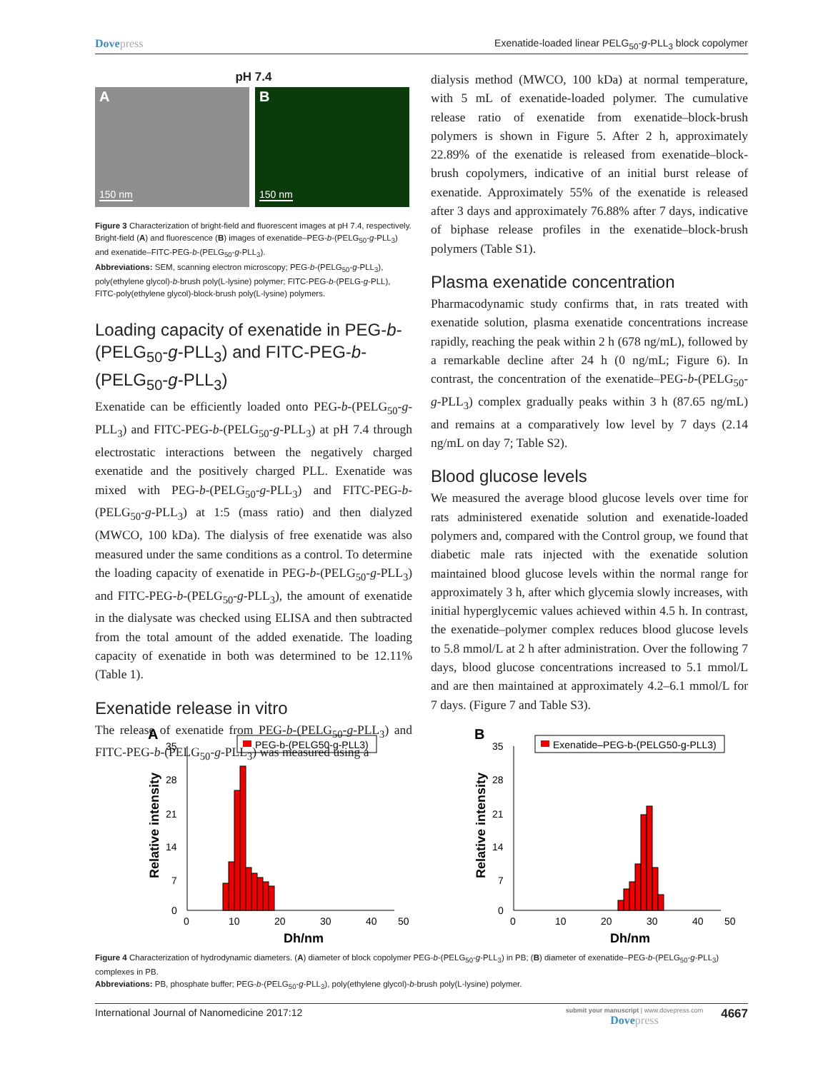Dovepress Exenatide-loaded linear PELG<sub>50</sub>-g-PLL<sub>3</sub> block copolymer
pH 7.4
A
150 nm
B
150 nm
Figure 3 Characterization of bright-field and fluorescent images at pH 7.4, respectively. Bright-field (A) and fluorescence (B) images of exenatide–PEG-b-(PELG<sub>50</sub>-g-PLL<sub>3</sub>) and exenatide–FITC-PEG-b-(PELG<sub>50</sub>-g-PLL<sub>3</sub>).
Abbreviations: SEM, scanning electron microscopy; PEG-b-(PELG<sub>50</sub>-g-PLL<sub>3</sub>), poly(ethylene glycol)-b-brush poly(L-lysine) polymer; FITC-PEG-b-(PELG-g-PLL), FITC-poly(ethylene glycol)-block-brush poly(L-lysine) polymers.
Loading capacity of exenatide in PEG-b-(PELG<sub>50</sub>-g-PLL<sub>3</sub>) and FITC-PEG-b-(PELG<sub>50</sub>-g-PLL<sub>3</sub>)
Exenatide can be efficiently loaded onto PEG-b-(PELG<sub>50</sub>-g-PLL<sub>3</sub>) and FITC-PEG-b-(PELG<sub>50</sub>-g-PLL<sub>3</sub>) at pH 7.4 through electrostatic interactions between the negatively charged exenatide and the positively charged PLL. Exenatide was mixed with PEG-b-(PELG<sub>50</sub>-g-PLL<sub>3</sub>) and FITC-PEG-b-(PELG<sub>50</sub>-g-PLL<sub>3</sub>) at 1:5 (mass ratio) and then dialyzed (MWCO, 100 kDa). The dialysis of free exenatide was also measured under the same conditions as a control. To determine the loading capacity of exenatide in PEG-b-(PELG<sub>50</sub>-g-PLL<sub>3</sub>) and FITC-PEG-b-(PELG<sub>50</sub>-g-PLL<sub>3</sub>), the amount of exenatide in the dialysate was checked using ELISA and then subtracted from the total amount of the added exenatide. The loading capacity of exenatide in both was determined to be 12.11% (Table 1).
Exenatide release in vitro
The release of exenatide from PEG-b-(PELG<sub>50</sub>-g-PLL<sub>3</sub>) and FITC-PEG-b-(PELG<sub>50</sub>-g-PLL<sub>3</sub>) was measured using a
dialysis method (MWCO, 100 kDa) at normal temperature, with 5 mL of exenatide-loaded polymer. The cumulative release ratio of exenatide from exenatide–block-brush polymers is shown in Figure 5. After 2 h, approximately 22.89% of the exenatide is released from exenatide–block-brush copolymers, indicative of an initial burst release of exenatide. Approximately 55% of the exenatide is released after 3 days and approximately 76.88% after 7 days, indicative of biphase release profiles in the exenatide–block-brush polymers (Table S1).
Plasma exenatide concentration
Pharmacodynamic study confirms that, in rats treated with exenatide solution, plasma exenatide concentrations increase rapidly, reaching the peak within 2 h (678 ng/mL), followed by a remarkable decline after 24 h (0 ng/mL; Figure 6). In contrast, the concentration of the exenatide–PEG-b-(PELG<sub>50</sub>-g-PLL<sub>3</sub>) complex gradually peaks within 3 h (87.65 ng/mL) and remains at a comparatively low level by 7 days (2.14 ng/mL on day 7; Table S2).
Blood glucose levels
We measured the average blood glucose levels over time for rats administered exenatide solution and exenatide-loaded polymers and, compared with the Control group, we found that diabetic male rats injected with the exenatide solution maintained blood glucose levels within the normal range for approximately 3 h, after which glycemia slowly increases, with initial hyperglycemic values achieved within 4.5 h. In contrast, the exenatide–polymer complex reduces blood glucose levels to 5.8 mmol/L at 2 h after administration. Over the following 7 days, blood glucose concentrations increased to 5.1 mmol/L and are then maintained at approximately 4.2–6.1 mmol/L for 7 days. (Figure 7 and Table S3).
A
PEG-b-(PELG50-g-PLL3)
35
28
21
14
7
0
0
10
20
30
40
50
Dh/nm
Relative intensity
B
Exenatide–PEG-b-(PELG50-g-PLL3)
35
28
21
14
7
0
0
10
20
30
40
50
Dh/nm
Relative intensity
Figure 4 Characterization of hydrodynamic diameters. (A) diameter of block copolymer PEG-b-(PELG<sub>50</sub>-g-PLL<sub>3</sub>) in PB; (B) diameter of exenatide–PEG-b-(PELG<sub>50</sub>-g-PLL<sub>3</sub>) complexes in PB.
Abbreviations: PB, phosphate buffer; PEG-b-(PELG<sub>50</sub>-g-PLL<sub>3</sub>), poly(ethylene glycol)-b-brush poly(L-lysine) polymer.
International Journal of Nanomedicine 2017:12
submit your manuscript | www.dovepress.com
Dovepress
4667